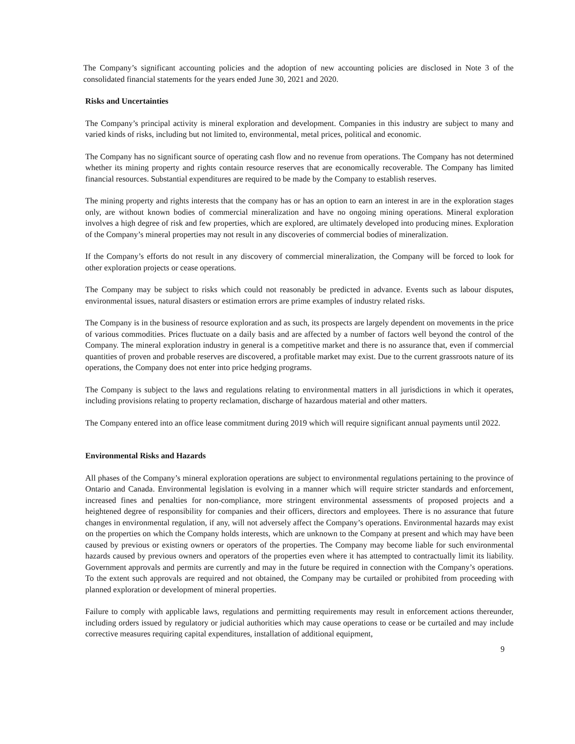The Company’s significant accounting policies and the adoption of new accounting policies are disclosed in Note 3 of the consolidated financial statements for the years ended June 30, 2021 and 2020.
Risks and Uncertainties
The Company’s principal activity is mineral exploration and development. Companies in this industry are subject to many and varied kinds of risks, including but not limited to, environmental, metal prices, political and economic.
The Company has no significant source of operating cash flow and no revenue from operations. The Company has not determined whether its mining property and rights contain resource reserves that are economically recoverable. The Company has limited financial resources. Substantial expenditures are required to be made by the Company to establish reserves.
The mining property and rights interests that the company has or has an option to earn an interest in are in the exploration stages only, are without known bodies of commercial mineralization and have no ongoing mining operations. Mineral exploration involves a high degree of risk and few properties, which are explored, are ultimately developed into producing mines. Exploration of the Company’s mineral properties may not result in any discoveries of commercial bodies of mineralization.
If the Company’s efforts do not result in any discovery of commercial mineralization, the Company will be forced to look for other exploration projects or cease operations.
The Company may be subject to risks which could not reasonably be predicted in advance. Events such as labour disputes, environmental issues, natural disasters or estimation errors are prime examples of industry related risks.
The Company is in the business of resource exploration and as such, its prospects are largely dependent on movements in the price of various commodities. Prices fluctuate on a daily basis and are affected by a number of factors well beyond the control of the Company. The mineral exploration industry in general is a competitive market and there is no assurance that, even if commercial quantities of proven and probable reserves are discovered, a profitable market may exist. Due to the current grassroots nature of its operations, the Company does not enter into price hedging programs.
The Company is subject to the laws and regulations relating to environmental matters in all jurisdictions in which it operates, including provisions relating to property reclamation, discharge of hazardous material and other matters.
The Company entered into an office lease commitment during 2019 which will require significant annual payments until 2022.
Environmental Risks and Hazards
All phases of the Company’s mineral exploration operations are subject to environmental regulations pertaining to the province of Ontario and Canada. Environmental legislation is evolving in a manner which will require stricter standards and enforcement, increased fines and penalties for non-compliance, more stringent environmental assessments of proposed projects and a heightened degree of responsibility for companies and their officers, directors and employees. There is no assurance that future changes in environmental regulation, if any, will not adversely affect the Company’s operations. Environmental hazards may exist on the properties on which the Company holds interests, which are unknown to the Company at present and which may have been caused by previous or existing owners or operators of the properties. The Company may become liable for such environmental hazards caused by previous owners and operators of the properties even where it has attempted to contractually limit its liability. Government approvals and permits are currently and may in the future be required in connection with the Company’s operations. To the extent such approvals are required and not obtained, the Company may be curtailed or prohibited from proceeding with planned exploration or development of mineral properties.
Failure to comply with applicable laws, regulations and permitting requirements may result in enforcement actions thereunder, including orders issued by regulatory or judicial authorities which may cause operations to cease or be curtailed and may include corrective measures requiring capital expenditures, installation of additional equipment,
9